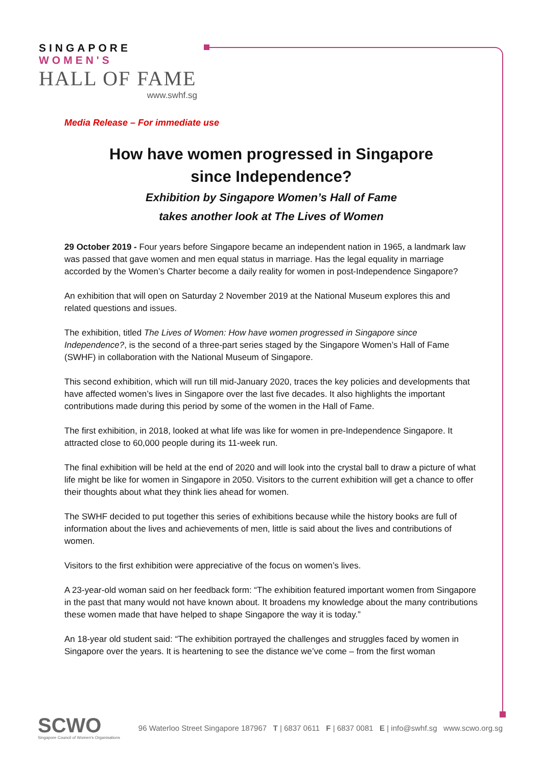SINGAPORE WOMEN'S
HALL OF FAME
www.swhf.sg
Media Release – For immediate use
How have women progressed in Singapore
since Independence?
Exhibition by Singapore Women’s Hall of Fame
takes another look at The Lives of Women
29 October 2019 - Four years before Singapore became an independent nation in 1965, a landmark law was passed that gave women and men equal status in marriage. Has the legal equality in marriage accorded by the Women’s Charter become a daily reality for women in post-Independence Singapore?
An exhibition that will open on Saturday 2 November 2019 at the National Museum explores this and related questions and issues.
The exhibition, titled The Lives of Women: How have women progressed in Singapore since Independence?, is the second of a three-part series staged by the Singapore Women’s Hall of Fame (SWHF) in collaboration with the National Museum of Singapore.
This second exhibition, which will run till mid-January 2020, traces the key policies and developments that have affected women’s lives in Singapore over the last five decades. It also highlights the important contributions made during this period by some of the women in the Hall of Fame.
The first exhibition, in 2018, looked at what life was like for women in pre-Independence Singapore. It attracted close to 60,000 people during its 11-week run.
The final exhibition will be held at the end of 2020 and will look into the crystal ball to draw a picture of what life might be like for women in Singapore in 2050. Visitors to the current exhibition will get a chance to offer their thoughts about what they think lies ahead for women.
The SWHF decided to put together this series of exhibitions because while the history books are full of information about the lives and achievements of men, little is said about the lives and contributions of women.
Visitors to the first exhibition were appreciative of the focus on women’s lives.
A 23-year-old woman said on her feedback form: “The exhibition featured important women from Singapore in the past that many would not have known about. It broadens my knowledge about the many contributions these women made that have helped to shape Singapore the way it is today.”
An 18-year old student said: “The exhibition portrayed the challenges and struggles faced by women in Singapore over the years. It is heartening to see the distance we’ve come – from the first woman
SCWO
Singapore Council of Women's Organisations
96 Waterloo Street Singapore 187967 T | 6837 0611 F | 6837 0081 E | info@swhf.sg www.scwo.org.sg